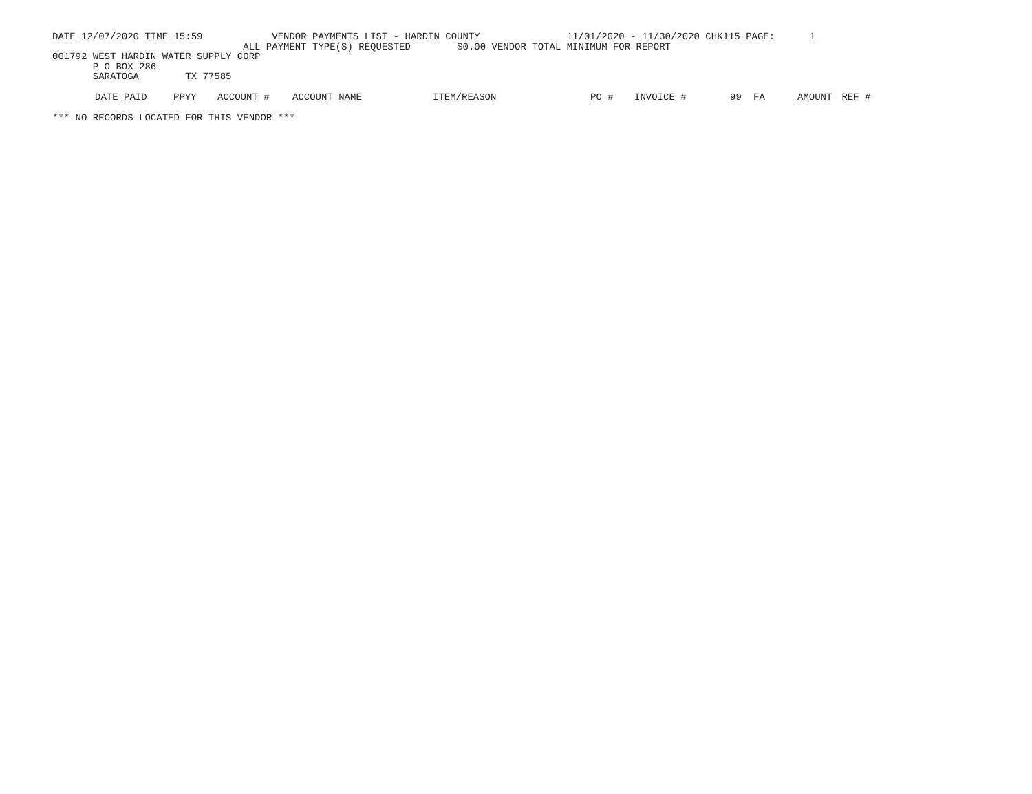DATE 12/07/2020 TIME 15:59 VENDOR PAYMENTS LIST - HARDIN COUNTY 11/01/2020 - 11/30/2020 CHK115 PAGE: 1
ALL PAYMENT TYPE(S) REQUESTED $0.00 VENDOR TOTAL MINIMUM FOR REPORT
001792 WEST HARDIN WATER SUPPLY CORP
P O BOX 286
SARATOGA TX 77585
| DATE PAID | PPYY | ACCOUNT # | ACCOUNT NAME | ITEM/REASON | PO # | INVOICE # | 99 | FA | AMOUNT | REF # |
| --- | --- | --- | --- | --- | --- | --- | --- | --- | --- | --- |
*** NO RECORDS LOCATED FOR THIS VENDOR ***